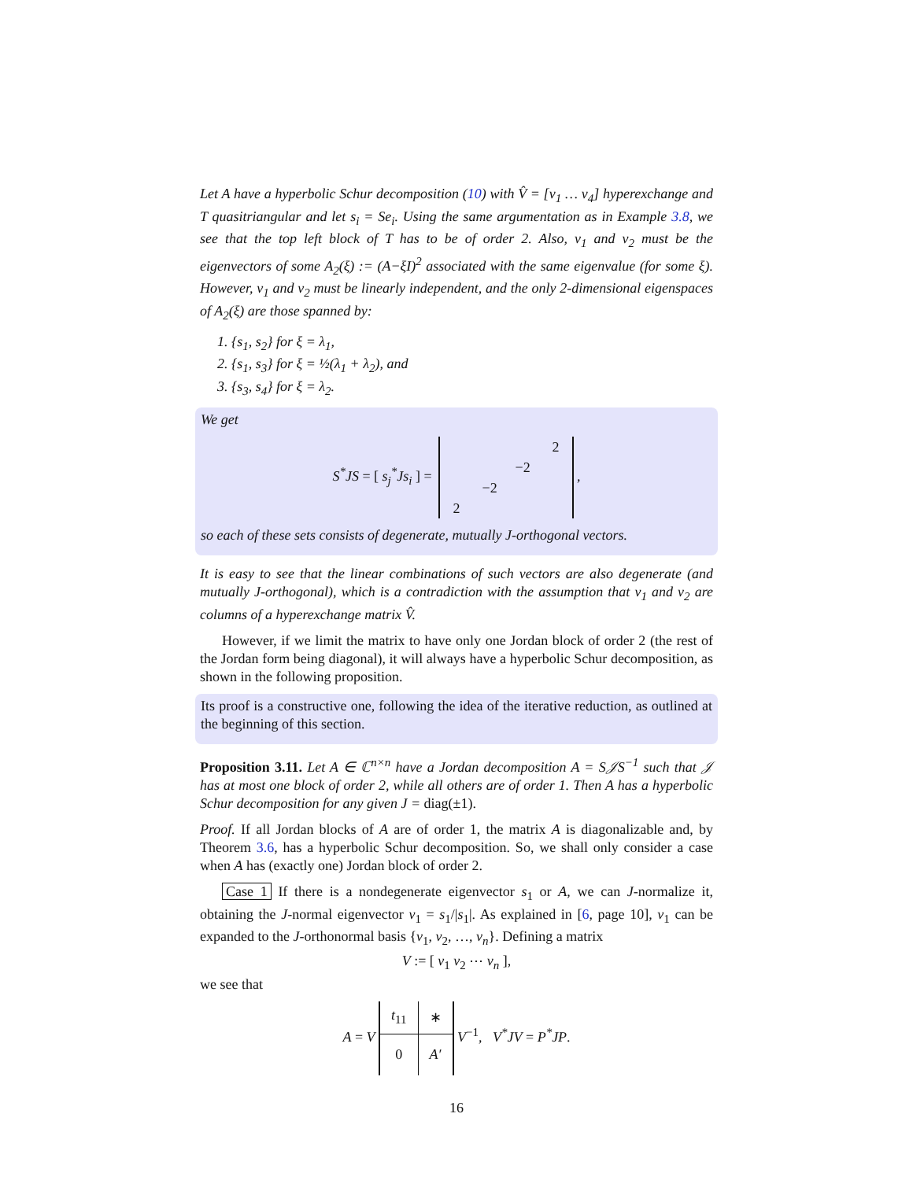Let A have a hyperbolic Schur decomposition (10) with V̂ = [v<sub>1</sub> … v<sub>4</sub>] hyperexchange and T quasitriangular and let s<sub>i</sub> = Se<sub>i</sub>. Using the same argumentation as in Example 3.8, we see that the top left block of T has to be of order 2. Also, v<sub>1</sub> and v<sub>2</sub> must be the eigenvectors of some A<sub>2</sub>(ξ) := (A−ξI)<sup>2</sup> associated with the same eigenvalue (for some ξ). However, v<sub>1</sub> and v<sub>2</sub> must be linearly independent, and the only 2-dimensional eigenspaces of A<sub>2</sub>(ξ) are those spanned by:
1. {s<sub>1</sub>, s<sub>2</sub>} for ξ = λ<sub>1</sub>,
2. {s<sub>1</sub>, s<sub>3</sub>} for ξ = ½(λ<sub>1</sub> + λ<sub>2</sub>), and
3. {s<sub>3</sub>, s<sub>4</sub>} for ξ = λ<sub>2</sub>.
We get
S<sup>*</sup>JS = [ s<sub>j</sub><sup>*</sup>Js<sub>i</sub> ] =
| | | | 2 |
| | | −2 | |
| | −2 | | |
| 2 | | | |
,
so each of these sets consists of degenerate, mutually J-orthogonal vectors.
It is easy to see that the linear combinations of such vectors are also degenerate (and mutually J-orthogonal), which is a contradiction with the assumption that v<sub>1</sub> and v<sub>2</sub> are columns of a hyperexchange matrix V̂.
However, if we limit the matrix to have only one Jordan block of order 2 (the rest of the Jordan form being diagonal), it will always have a hyperbolic Schur decomposition, as shown in the following proposition.
Its proof is a constructive one, following the idea of the iterative reduction, as outlined at the beginning of this section.
Proposition 3.11. Let A ∈ ℂ<sup>n×n</sup> have a Jordan decomposition A = S𝒥S<sup>−1</sup> such that 𝒥 has at most one block of order 2, while all others are of order 1. Then A has a hyperbolic Schur decomposition for any given J = diag(±1).
Proof. If all Jordan blocks of A are of order 1, the matrix A is diagonalizable and, by Theorem 3.6, has a hyperbolic Schur decomposition. So, we shall only consider a case when A has (exactly one) Jordan block of order 2.
Case 1 If there is a nondegenerate eigenvector s<sub>1</sub> or A, we can J-normalize it, obtaining the J-normal eigenvector v<sub>1</sub> = s<sub>1</sub>/|s<sub>1</sub>|. As explained in [6, page 10], v<sub>1</sub> can be expanded to the J-orthonormal basis {v<sub>1</sub>, v<sub>2</sub>, …, v<sub>n</sub>}. Defining a matrix
V := [ v<sub>1</sub> v<sub>2</sub> ⋯ v<sub>n</sub> ],
we see that
A = V
| t<sub>11</sub> | ∗ |
| 0 | A′ |
V<sup>−1</sup>, V<sup>*</sup>JV = P<sup>*</sup>JP.
16